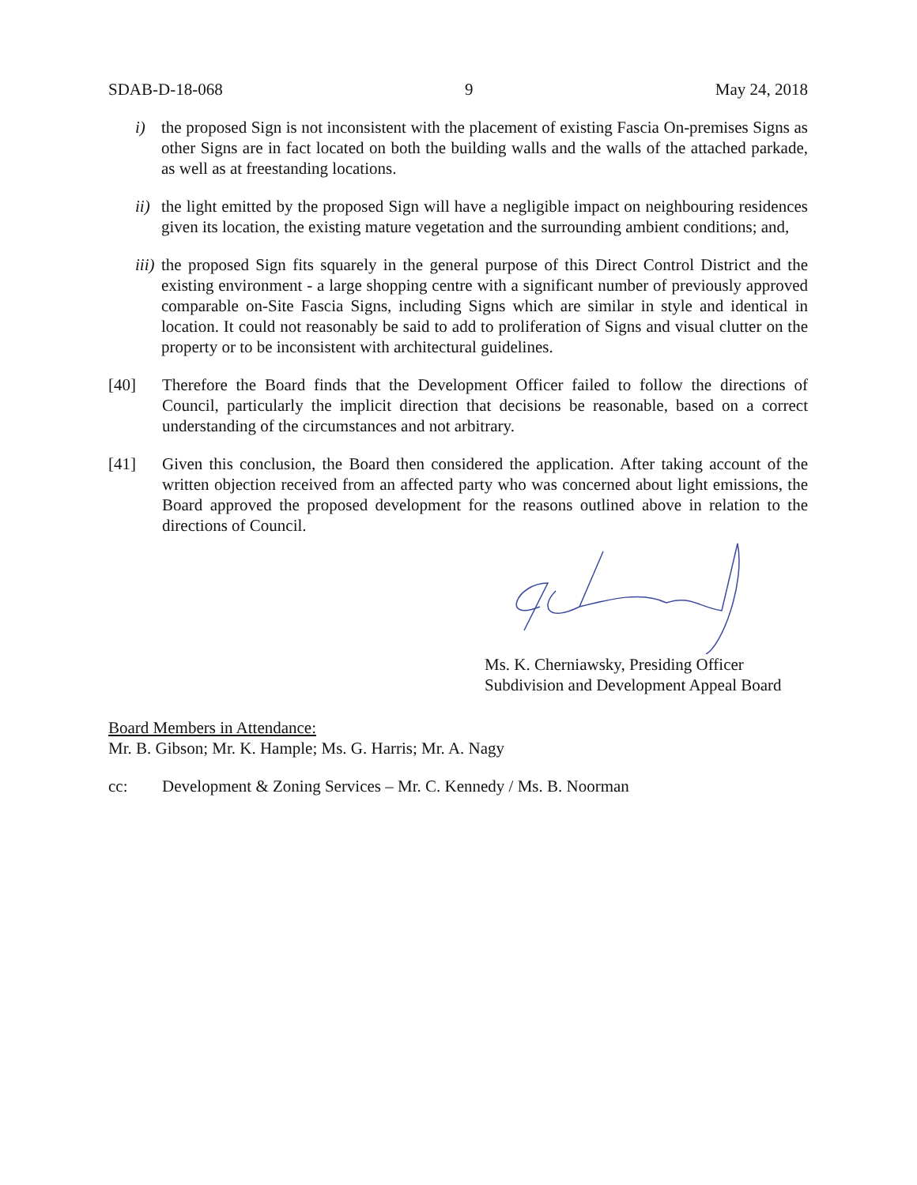SDAB-D-18-068 9 May 24, 2018
i) the proposed Sign is not inconsistent with the placement of existing Fascia On-premises Signs as other Signs are in fact located on both the building walls and the walls of the attached parkade, as well as at freestanding locations.
ii)
the light emitted by the proposed Sign will have a negligible impact on neighbouring residences given its location, the existing mature vegetation and the surrounding ambient conditions; and,
iii)
the proposed Sign fits squarely in the general purpose of this Direct Control District and the existing environment - a large shopping centre with a significant number of previously approved comparable on-Site Fascia Signs, including Signs which are similar in style and identical in location. It could not reasonably be said to add to proliferation of Signs and visual clutter on the property or to be inconsistent with architectural guidelines.
[40] Therefore the Board finds that the Development Officer failed to follow the directions of Council, particularly the implicit direction that decisions be reasonable, based on a correct understanding of the circumstances and not arbitrary.
[41] Given this conclusion, the Board then considered the application. After taking account of the written objection received from an affected party who was concerned about light emissions, the Board approved the proposed development for the reasons outlined above in relation to the directions of Council.
Ms. K. Cherniawsky, Presiding Officer
Subdivision and Development Appeal Board
Board Members in Attendance:
Mr. B. Gibson; Mr. K. Hample; Ms. G. Harris; Mr. A. Nagy
cc: Development & Zoning Services – Mr. C. Kennedy / Ms. B. Noorman